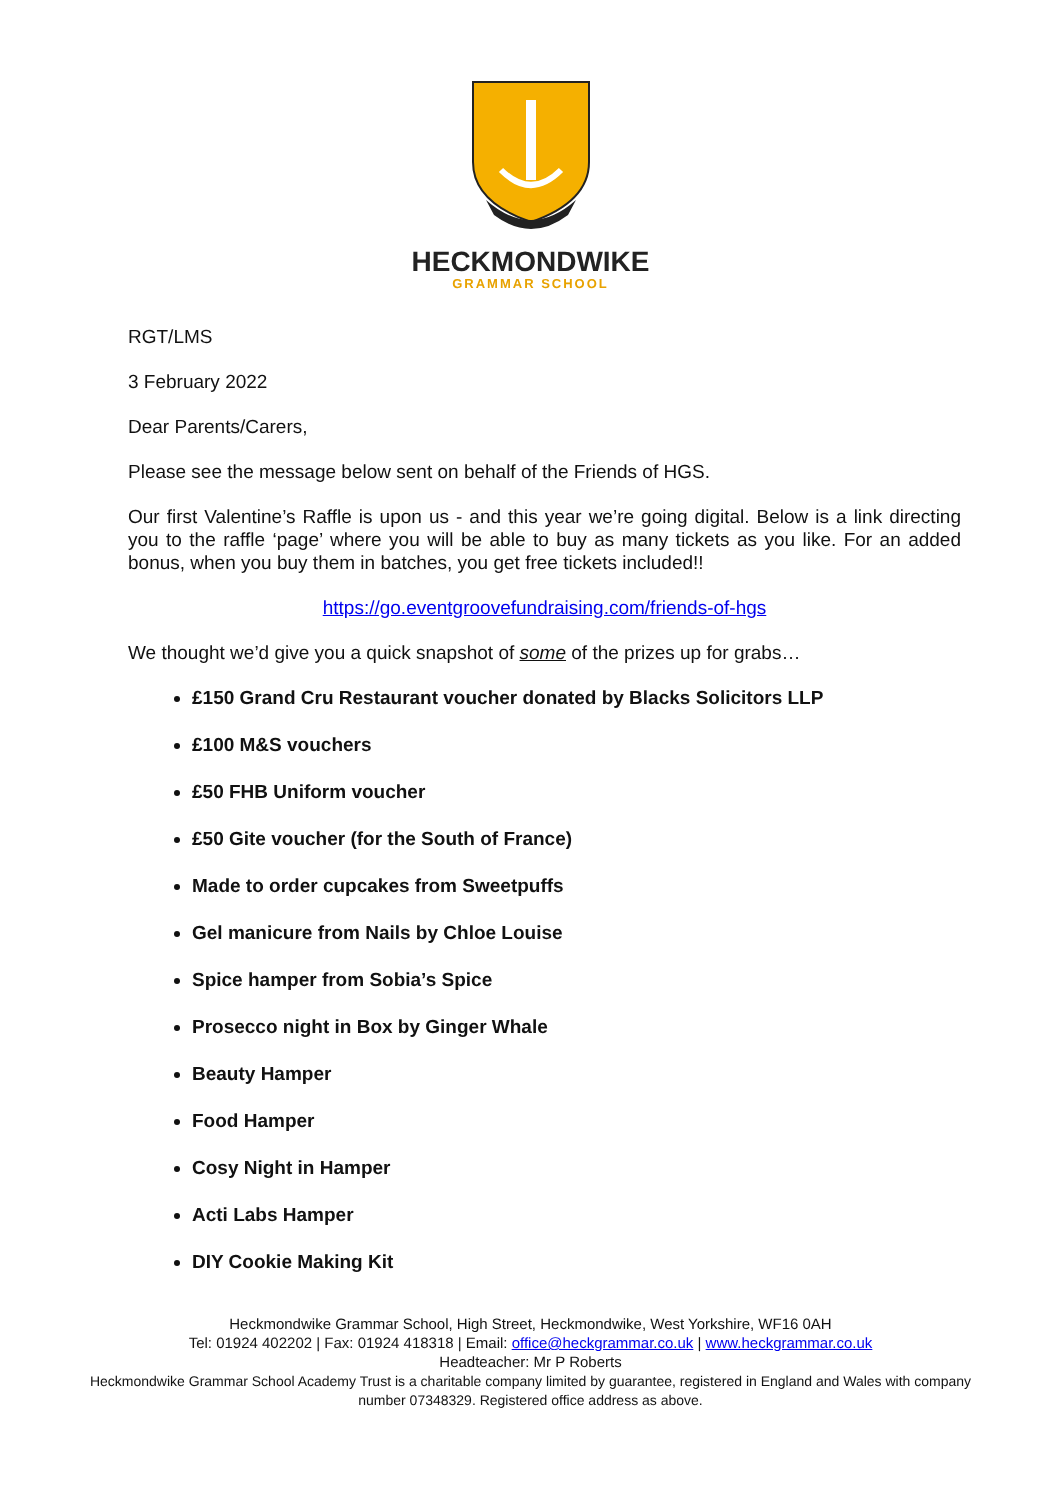HECKMONDWIKE
GRAMMAR SCHOOL
RGT/LMS
3 February 2022
Dear Parents/Carers,
Please see the message below sent on behalf of the Friends of HGS.
Our first Valentine’s Raffle is upon us - and this year we’re going digital. Below is a link directing you to the raffle ‘page’ where you will be able to buy as many tickets as you like. For an added bonus, when you buy them in batches, you get free tickets included!!
https://go.eventgroovefundraising.com/friends-of-hgs
We thought we’d give you a quick snapshot of some of the prizes up for grabs…
£150 Grand Cru Restaurant voucher donated by Blacks Solicitors LLP
£100 M&S vouchers
£50 FHB Uniform voucher
£50 Gite voucher (for the South of France)
Made to order cupcakes from Sweetpuffs
Gel manicure from Nails by Chloe Louise
Spice hamper from Sobia’s Spice
Prosecco night in Box by Ginger Whale
Beauty Hamper
Food Hamper
Cosy Night in Hamper
Acti Labs Hamper
DIY Cookie Making Kit
Heckmondwike Grammar School, High Street, Heckmondwike, West Yorkshire, WF16 0AH
Tel: 01924 402202 | Fax: 01924 418318 | Email: office@heckgrammar.co.uk | www.heckgrammar.co.uk
Headteacher: Mr P Roberts
Heckmondwike Grammar School Academy Trust is a charitable company limited by guarantee, registered in England and Wales with company
number 07348329. Registered office address as above.